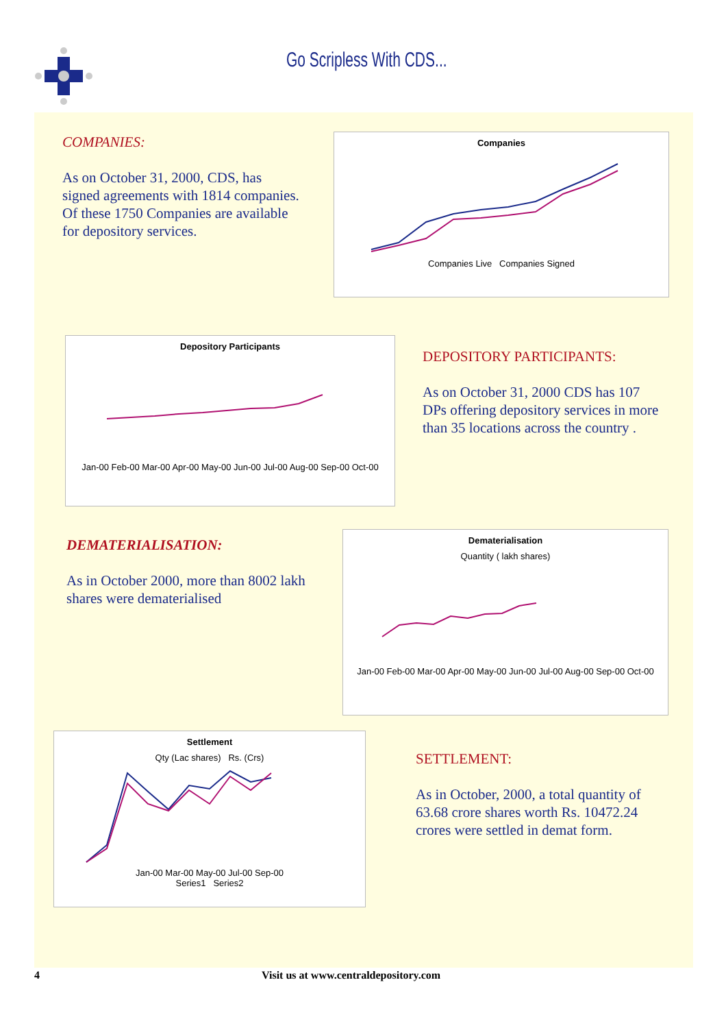Go Scripless With CDS...
COMPANIES:
As on October 31, 2000, CDS, has signed agreements with 1814 companies. Of these 1750 Companies are available for depository services.
Companies
Companies Live Companies Signed
Depository Participants
Jan-00 Feb-00 Mar-00 Apr-00 May-00 Jun-00 Jul-00 Aug-00 Sep-00 Oct-00
DEPOSITORY PARTICIPANTS:
As on October 31, 2000 CDS has 107 DPs offering depository services in more than 35 locations across the country .
DEMATERIALISATION:
As in October 2000, more than 8002 lakh shares were dematerialised
Dematerialisation
Quantity ( lakh shares)
Jan-00 Feb-00 Mar-00 Apr-00 May-00 Jun-00 Jul-00 Aug-00 Sep-00 Oct-00
Settlement
Qty (Lac shares) Rs. (Crs)
Jan-00 Mar-00 May-00 Jul-00 Sep-00
Series1 Series2
SETTLEMENT:
As in October, 2000, a total quantity of 63.68 crore shares worth Rs. 10472.24 crores were settled in demat form.
4 Visit us at www.centraldepository.com